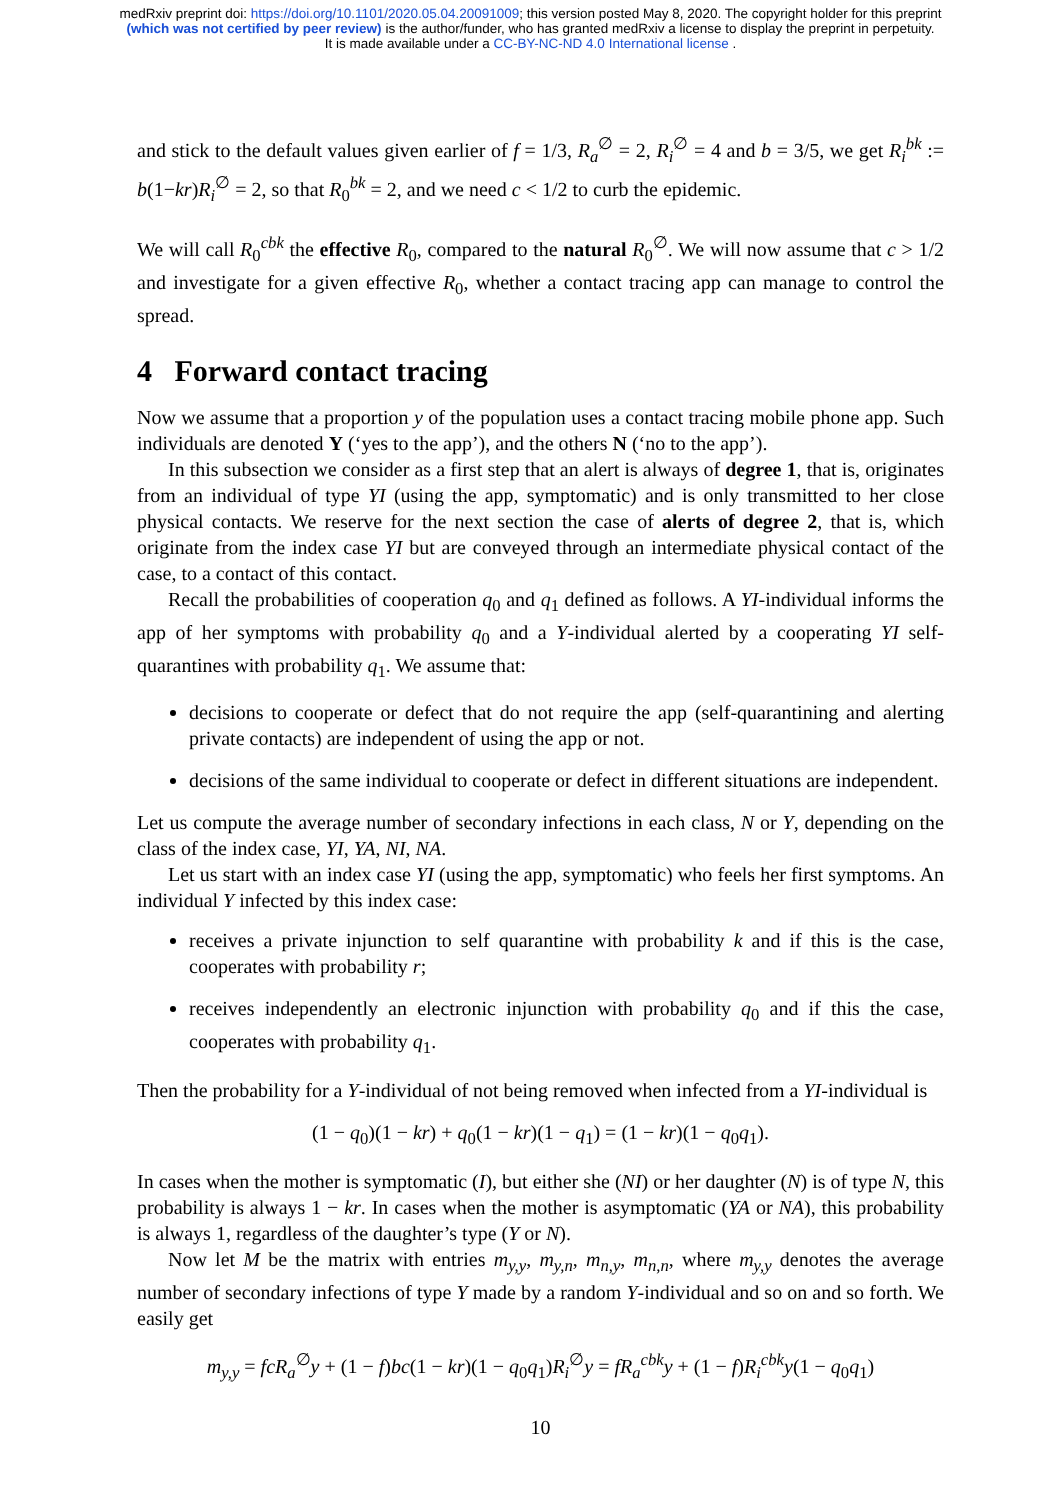medRxiv preprint doi: https://doi.org/10.1101/2020.05.04.20091009; this version posted May 8, 2020. The copyright holder for this preprint
(which was not certified by peer review) is the author/funder, who has granted medRxiv a license to display the preprint in perpetuity.
It is made available under a CC-BY-NC-ND 4.0 International license .
and stick to the default values given earlier of f = 1/3, R<sub>a</sub><sup>∅</sup> = 2, R<sub>i</sub><sup>∅</sup> = 4 and b = 3/5, we get R<sub>i</sub><sup>bk</sup> := b(1−kr)R<sub>i</sub><sup>∅</sup> = 2, so that R<sub>0</sub><sup>bk</sup> = 2, and we need c < 1/2 to curb the epidemic.
We will call R<sub>0</sub><sup>cbk</sup> the effective R<sub>0</sub>, compared to the natural R<sub>0</sub><sup>∅</sup>. We will now assume that c > 1/2 and investigate for a given effective R<sub>0</sub>, whether a contact tracing app can manage to control the spread.
4 Forward contact tracing
Now we assume that a proportion y of the population uses a contact tracing mobile phone app. Such individuals are denoted Y (‘yes to the app’), and the others N (‘no to the app’).
In this subsection we consider as a first step that an alert is always of degree 1, that is, originates from an individual of type YI (using the app, symptomatic) and is only transmitted to her close physical contacts. We reserve for the next section the case of alerts of degree 2, that is, which originate from the index case YI but are conveyed through an intermediate physical contact of the case, to a contact of this contact.
Recall the probabilities of cooperation q<sub>0</sub> and q<sub>1</sub> defined as follows. A YI-individual informs the app of her symptoms with probability q<sub>0</sub> and a Y-individual alerted by a cooperating YI self-quarantines with probability q<sub>1</sub>. We assume that:
decisions to cooperate or defect that do not require the app (self-quarantining and alerting private contacts) are independent of using the app or not.
decisions of the same individual to cooperate or defect in different situations are independent.
Let us compute the average number of secondary infections in each class, N or Y, depending on the class of the index case, YI, YA, NI, NA.
Let us start with an index case YI (using the app, symptomatic) who feels her first symptoms. An individual Y infected by this index case:
receives a private injunction to self quarantine with probability k and if this is the case, cooperates with probability r;
receives independently an electronic injunction with probability q<sub>0</sub> and if this the case, cooperates with probability q<sub>1</sub>.
Then the probability for a Y-individual of not being removed when infected from a YI-individual is
(1 − q<sub>0</sub>)(1 − kr) + q<sub>0</sub>(1 − kr)(1 − q<sub>1</sub>) = (1 − kr)(1 − q<sub>0</sub>q<sub>1</sub>).
In cases when the mother is symptomatic (I), but either she (NI) or her daughter (N) is of type N, this probability is always 1 − kr. In cases when the mother is asymptomatic (YA or NA), this probability is always 1, regardless of the daughter’s type (Y or N).
Now let M be the matrix with entries m<sub>y,y</sub>, m<sub>y,n</sub>, m<sub>n,y</sub>, m<sub>n,n</sub>, where m<sub>y,y</sub> denotes the average number of secondary infections of type Y made by a random Y-individual and so on and so forth. We easily get
m<sub>y,y</sub> = fcR<sub>a</sub><sup>∅</sup>y + (1 − f)bc(1 − kr)(1 − q<sub>0</sub>q<sub>1</sub>)R<sub>i</sub><sup>∅</sup>y = fR<sub>a</sub><sup>cbk</sup>y + (1 − f)R<sub>i</sub><sup>cbk</sup>y(1 − q<sub>0</sub>q<sub>1</sub>)
10